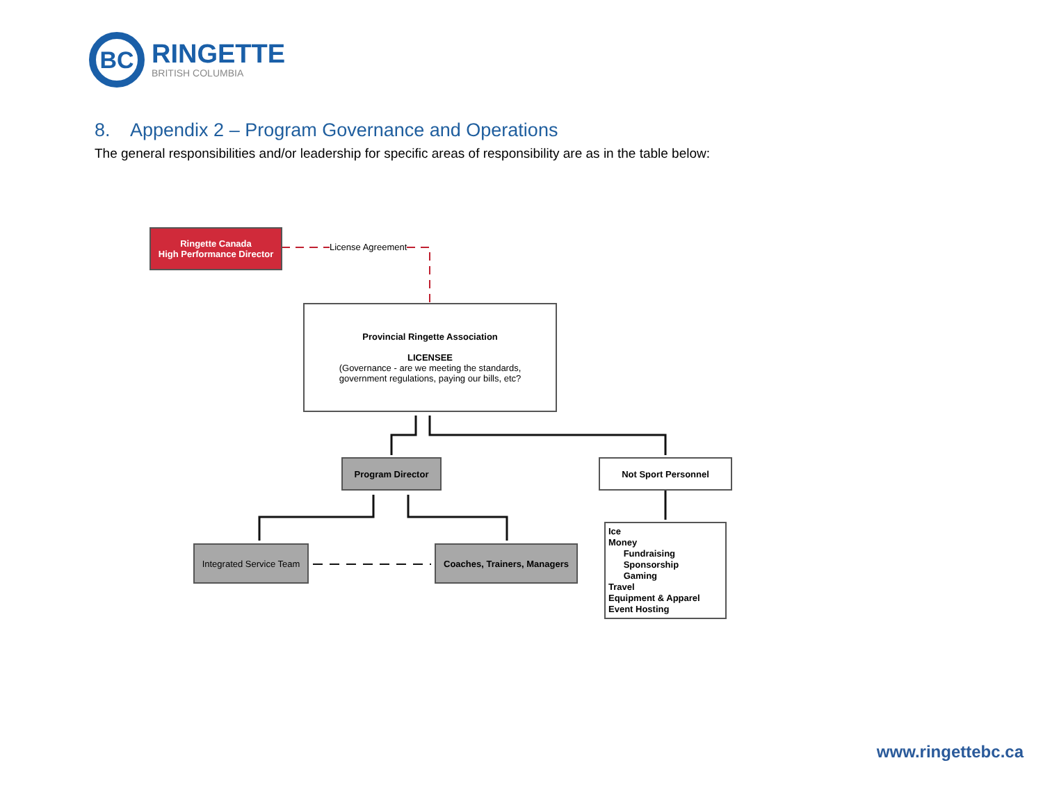BC
RINGETTE
BRITISH COLUMBIA
8. Appendix 2 – Program Governance and Operations
The general responsibilities and/or leadership for specific areas of responsibility are as in the table below:
Ringette Canada
High Performance Director
License Agreement
Provincial Ringette Association
LICENSEE
(Governance - are we meeting the standards,
government regulations, paying our bills, etc?
Program Director Not Sport Personnel
Integrated Service Team
Coaches, Trainers, Managers
Ice
Money
Fundraising
Sponsorship
Gaming
Travel
Equipment & Apparel
Event Hosting
www.ringettebc.ca